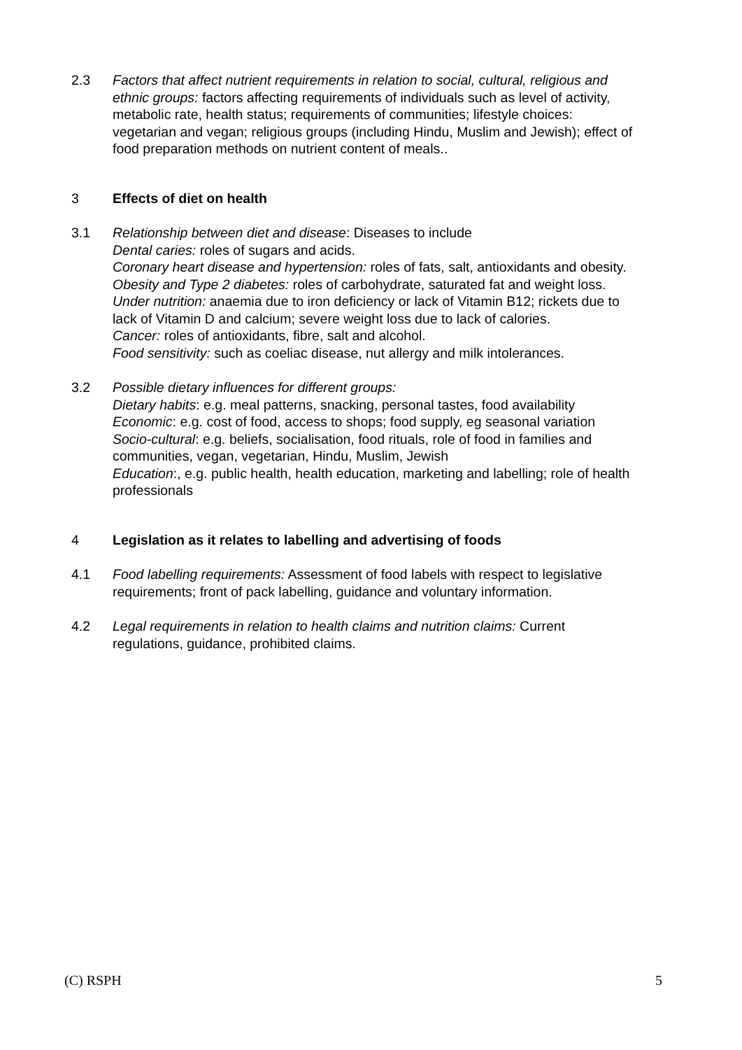2.3 Factors that affect nutrient requirements in relation to social, cultural, religious and ethnic groups: factors affecting requirements of individuals such as level of activity, metabolic rate, health status; requirements of communities; lifestyle choices: vegetarian and vegan; religious groups (including Hindu, Muslim and Jewish); effect of food preparation methods on nutrient content of meals..
3 Effects of diet on health
3.1 Relationship between diet and disease: Diseases to include
Dental caries: roles of sugars and acids.
Coronary heart disease and hypertension: roles of fats, salt, antioxidants and obesity.
Obesity and Type 2 diabetes: roles of carbohydrate, saturated fat and weight loss.
Under nutrition: anaemia due to iron deficiency or lack of Vitamin B12; rickets due to lack of Vitamin D and calcium; severe weight loss due to lack of calories.
Cancer: roles of antioxidants, fibre, salt and alcohol.
Food sensitivity: such as coeliac disease, nut allergy and milk intolerances.
3.2 Possible dietary influences for different groups:
Dietary habits: e.g. meal patterns, snacking, personal tastes, food availability
Economic: e.g. cost of food, access to shops; food supply, eg seasonal variation
Socio-cultural: e.g. beliefs, socialisation, food rituals, role of food in families and communities, vegan, vegetarian, Hindu, Muslim, Jewish
Education:, e.g. public health, health education, marketing and labelling; role of health professionals
4 Legislation as it relates to labelling and advertising of foods
4.1 Food labelling requirements: Assessment of food labels with respect to legislative requirements; front of pack labelling, guidance and voluntary information.
4.2 Legal requirements in relation to health claims and nutrition claims: Current regulations, guidance, prohibited claims.
(C) RSPH 5